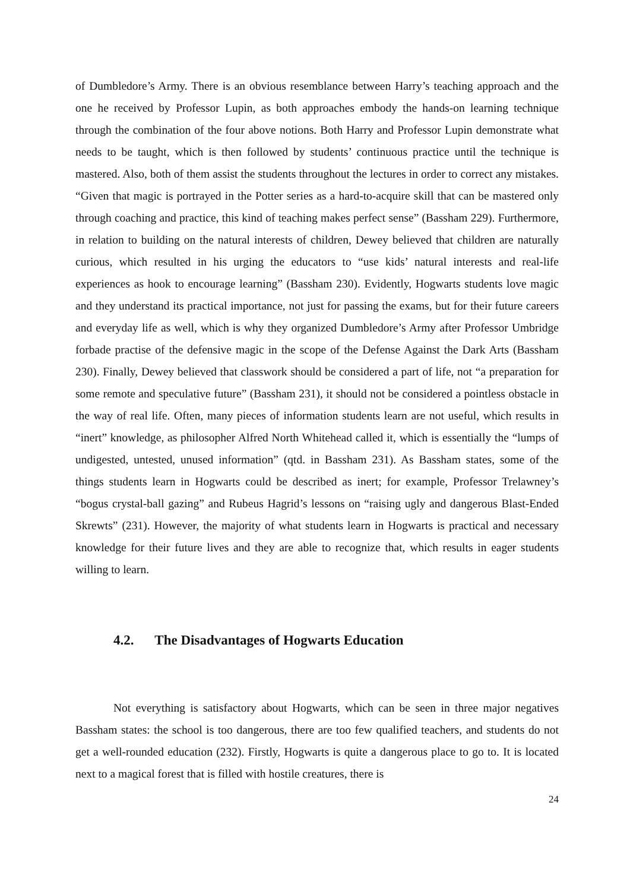of Dumbledore’s Army. There is an obvious resemblance between Harry’s teaching approach and the one he received by Professor Lupin, as both approaches embody the hands-on learning technique through the combination of the four above notions. Both Harry and Professor Lupin demonstrate what needs to be taught, which is then followed by students’ continuous practice until the technique is mastered. Also, both of them assist the students throughout the lectures in order to correct any mistakes. “Given that magic is portrayed in the Potter series as a hard-to-acquire skill that can be mastered only through coaching and practice, this kind of teaching makes perfect sense” (Bassham 229). Furthermore, in relation to building on the natural interests of children, Dewey believed that children are naturally curious, which resulted in his urging the educators to “use kids’ natural interests and real-life experiences as hook to encourage learning” (Bassham 230). Evidently, Hogwarts students love magic and they understand its practical importance, not just for passing the exams, but for their future careers and everyday life as well, which is why they organized Dumbledore’s Army after Professor Umbridge forbade practise of the defensive magic in the scope of the Defense Against the Dark Arts (Bassham 230). Finally, Dewey believed that classwork should be considered a part of life, not “a preparation for some remote and speculative future” (Bassham 231), it should not be considered a pointless obstacle in the way of real life. Often, many pieces of information students learn are not useful, which results in “inert” knowledge, as philosopher Alfred North Whitehead called it, which is essentially the “lumps of undigested, untested, unused information” (qtd. in Bassham 231). As Bassham states, some of the things students learn in Hogwarts could be described as inert; for example, Professor Trelawney’s “bogus crystal-ball gazing” and Rubeus Hagrid’s lessons on “raising ugly and dangerous Blast-Ended Skrewts” (231). However, the majority of what students learn in Hogwarts is practical and necessary knowledge for their future lives and they are able to recognize that, which results in eager students willing to learn.
4.2. The Disadvantages of Hogwarts Education
Not everything is satisfactory about Hogwarts, which can be seen in three major negatives Bassham states: the school is too dangerous, there are too few qualified teachers, and students do not get a well-rounded education (232). Firstly, Hogwarts is quite a dangerous place to go to. It is located next to a magical forest that is filled with hostile creatures, there is
24